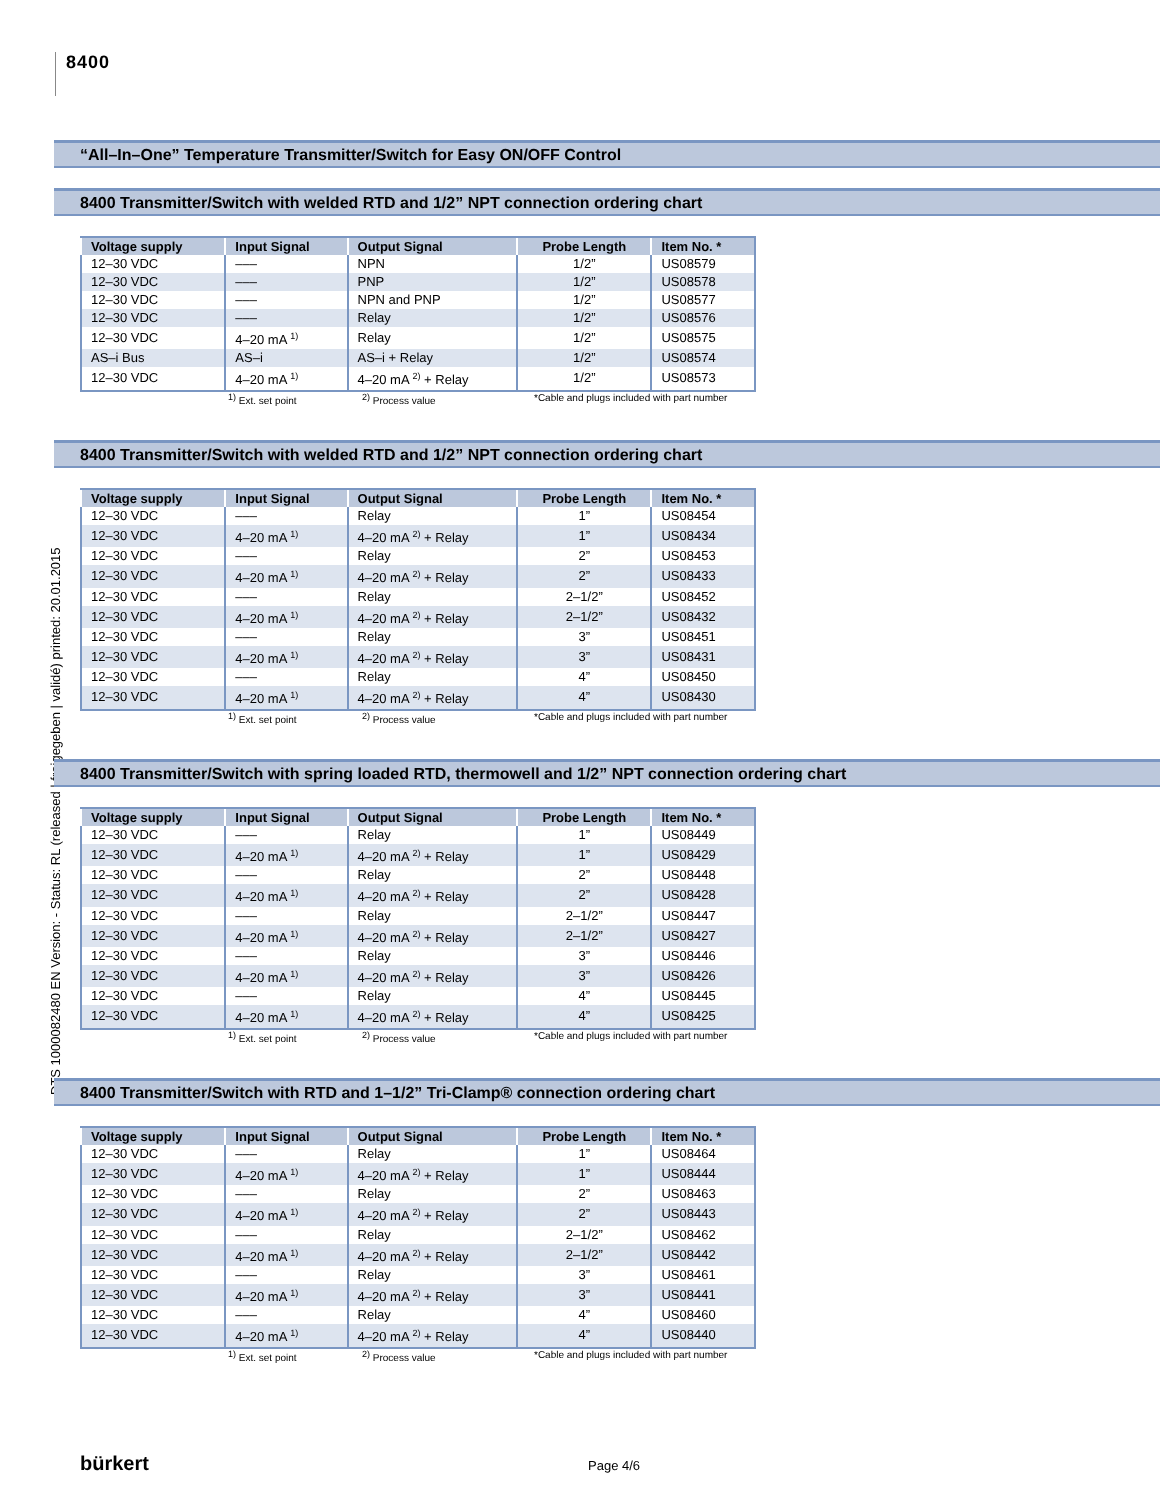8400
DTS 1000082480 EN Version: - Status: RL (released | freigegeben | validé) printed: 20.01.2015
“All–In–One” Temperature Transmitter/Switch for Easy ON/OFF Control
8400 Transmitter/Switch with welded RTD and 1/2” NPT connection ordering chart
| Voltage supply | Input Signal | Output Signal | Probe Length | Item No. * |
| --- | --- | --- | --- | --- |
| 12–30 VDC | ––– | NPN | 1/2” | US08579 |
| 12–30 VDC | ––– | PNP | 1/2” | US08578 |
| 12–30 VDC | ––– | NPN and PNP | 1/2” | US08577 |
| 12–30 VDC | ––– | Relay | 1/2” | US08576 |
| 12–30 VDC | 4–20 mA <sup>1)</sup> | Relay | 1/2” | US08575 |
| AS–i Bus | AS–i | AS–i + Relay | 1/2” | US08574 |
| 12–30 VDC | 4–20 mA <sup>1)</sup> | 4–20 mA <sup>2)</sup> + Relay | 1/2” | US08573 |
<sup>1)</sup> Ext. set point <sup>2)</sup> Process value *Cable and plugs included with part number
8400 Transmitter/Switch with welded RTD and 1/2” NPT connection ordering chart
| Voltage supply | Input Signal | Output Signal | Probe Length | Item No. * |
| --- | --- | --- | --- | --- |
| 12–30 VDC | ––– | Relay | 1” | US08454 |
| 12–30 VDC | 4–20 mA <sup>1)</sup> | 4–20 mA <sup>2)</sup> + Relay | 1” | US08434 |
| 12–30 VDC | ––– | Relay | 2” | US08453 |
| 12–30 VDC | 4–20 mA <sup>1)</sup> | 4–20 mA <sup>2)</sup> + Relay | 2” | US08433 |
| 12–30 VDC | ––– | Relay | 2–1/2” | US08452 |
| 12–30 VDC | 4–20 mA <sup>1)</sup> | 4–20 mA <sup>2)</sup> + Relay | 2–1/2” | US08432 |
| 12–30 VDC | ––– | Relay | 3” | US08451 |
| 12–30 VDC | 4–20 mA <sup>1)</sup> | 4–20 mA <sup>2)</sup> + Relay | 3” | US08431 |
| 12–30 VDC | ––– | Relay | 4” | US08450 |
| 12–30 VDC | 4–20 mA <sup>1)</sup> | 4–20 mA <sup>2)</sup> + Relay | 4” | US08430 |
<sup>1)</sup> Ext. set point <sup>2)</sup> Process value *Cable and plugs included with part number
8400 Transmitter/Switch with spring loaded RTD, thermowell and 1/2” NPT connection ordering chart
| Voltage supply | Input Signal | Output Signal | Probe Length | Item No. * |
| --- | --- | --- | --- | --- |
| 12–30 VDC | ––– | Relay | 1” | US08449 |
| 12–30 VDC | 4–20 mA <sup>1)</sup> | 4–20 mA <sup>2)</sup> + Relay | 1” | US08429 |
| 12–30 VDC | ––– | Relay | 2” | US08448 |
| 12–30 VDC | 4–20 mA <sup>1)</sup> | 4–20 mA <sup>2)</sup> + Relay | 2” | US08428 |
| 12–30 VDC | ––– | Relay | 2–1/2” | US08447 |
| 12–30 VDC | 4–20 mA <sup>1)</sup> | 4–20 mA <sup>2)</sup> + Relay | 2–1/2” | US08427 |
| 12–30 VDC | ––– | Relay | 3” | US08446 |
| 12–30 VDC | 4–20 mA <sup>1)</sup> | 4–20 mA <sup>2)</sup> + Relay | 3” | US08426 |
| 12–30 VDC | ––– | Relay | 4” | US08445 |
| 12–30 VDC | 4–20 mA <sup>1)</sup> | 4–20 mA <sup>2)</sup> + Relay | 4” | US08425 |
<sup>1)</sup> Ext. set point <sup>2)</sup> Process value *Cable and plugs included with part number
8400 Transmitter/Switch with RTD and 1–1/2” Tri-Clamp® connection ordering chart
| Voltage supply | Input Signal | Output Signal | Probe Length | Item No. * |
| --- | --- | --- | --- | --- |
| 12–30 VDC | ––– | Relay | 1” | US08464 |
| 12–30 VDC | 4–20 mA <sup>1)</sup> | 4–20 mA <sup>2)</sup> + Relay | 1” | US08444 |
| 12–30 VDC | ––– | Relay | 2” | US08463 |
| 12–30 VDC | 4–20 mA <sup>1)</sup> | 4–20 mA <sup>2)</sup> + Relay | 2” | US08443 |
| 12–30 VDC | ––– | Relay | 2–1/2” | US08462 |
| 12–30 VDC | 4–20 mA <sup>1)</sup> | 4–20 mA <sup>2)</sup> + Relay | 2–1/2” | US08442 |
| 12–30 VDC | ––– | Relay | 3” | US08461 |
| 12–30 VDC | 4–20 mA <sup>1)</sup> | 4–20 mA <sup>2)</sup> + Relay | 3” | US08441 |
| 12–30 VDC | ––– | Relay | 4” | US08460 |
| 12–30 VDC | 4–20 mA <sup>1)</sup> | 4–20 mA <sup>2)</sup> + Relay | 4” | US08440 |
<sup>1)</sup> Ext. set point <sup>2)</sup> Process value *Cable and plugs included with part number
bürkert Page 4/6